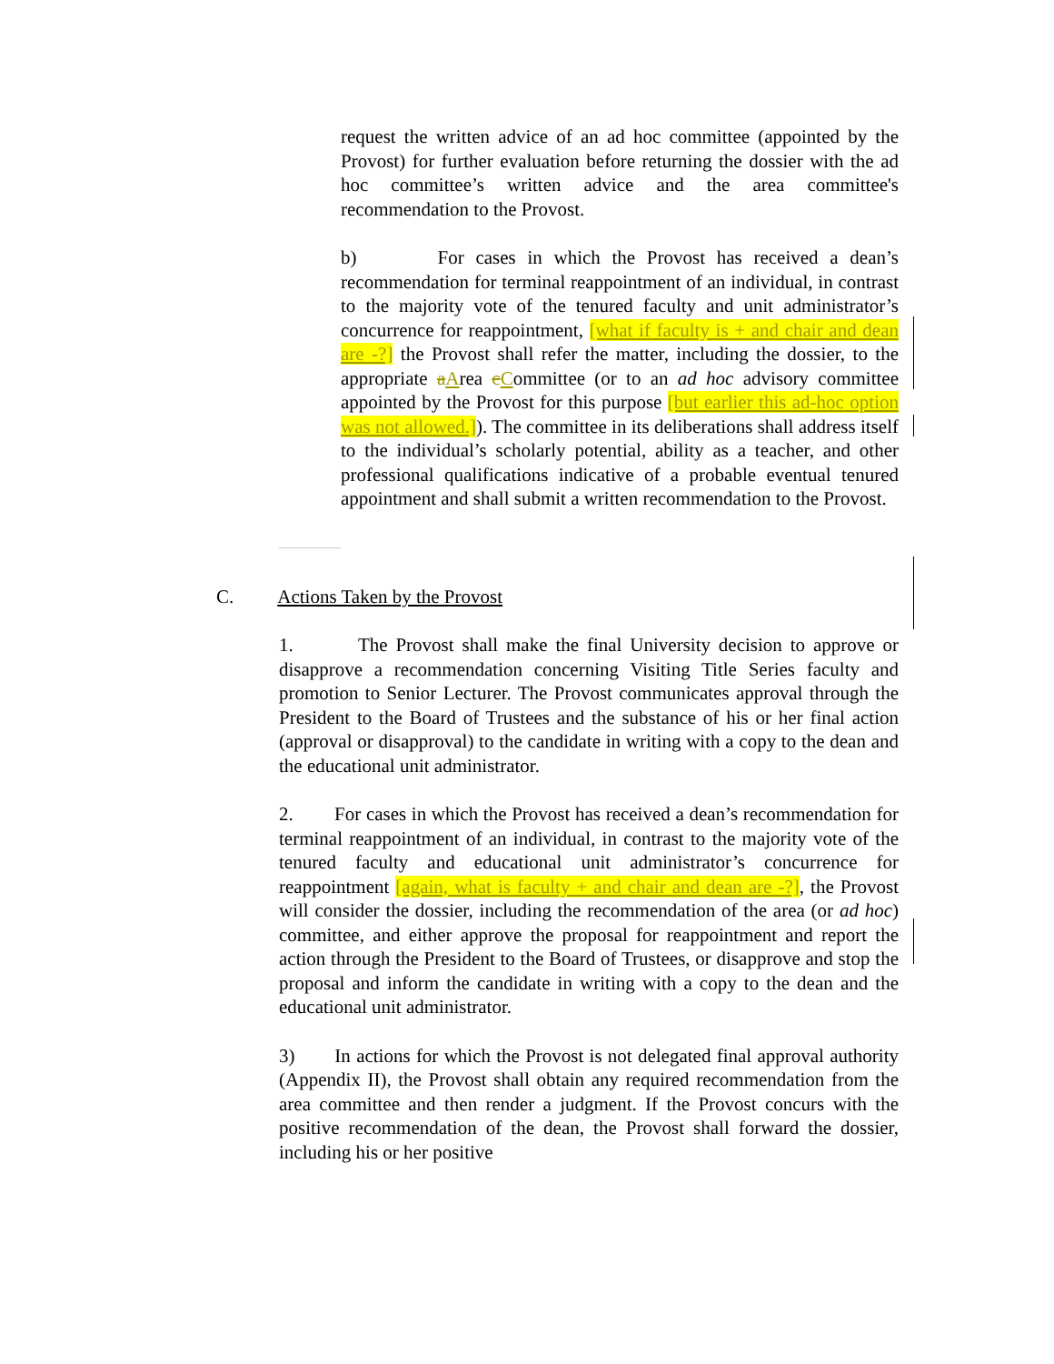request the written advice of an ad hoc committee (appointed by the Provost) for further evaluation before returning the dossier with the ad hoc committee’s written advice and the area committee's recommendation to the Provost.
b) For cases in which the Provost has received a dean’s recommendation for terminal reappointment of an individual, in contrast to the majority vote of the tenured faculty and unit administrator’s concurrence for reappointment, [what if faculty is + and chair and dean are -?] the Provost shall refer the matter, including the dossier, to the appropriate aArea cCommittee (or to an ad hoc advisory committee appointed by the Provost for this purpose [but earlier this ad-hoc option was not allowed.]). The committee in its deliberations shall address itself to the individual’s scholarly potential, ability as a teacher, and other professional qualifications indicative of a probable eventual tenured appointment and shall submit a written recommendation to the Provost.
C. Actions Taken by the Provost
1. The Provost shall make the final University decision to approve or disapprove a recommendation concerning Visiting Title Series faculty and promotion to Senior Lecturer. The Provost communicates approval through the President to the Board of Trustees and the substance of his or her final action (approval or disapproval) to the candidate in writing with a copy to the dean and the educational unit administrator.
2. For cases in which the Provost has received a dean’s recommendation for terminal reappointment of an individual, in contrast to the majority vote of the tenured faculty and educational unit administrator’s concurrence for reappointment [again, what is faculty + and chair and dean are -?], the Provost will consider the dossier, including the recommendation of the area (or ad hoc) committee, and either approve the proposal for reappointment and report the action through the President to the Board of Trustees, or disapprove and stop the proposal and inform the candidate in writing with a copy to the dean and the educational unit administrator.
3) In actions for which the Provost is not delegated final approval authority (Appendix II), the Provost shall obtain any required recommendation from the area committee and then render a judgment. If the Provost concurs with the positive recommendation of the dean, the Provost shall forward the dossier, including his or her positive